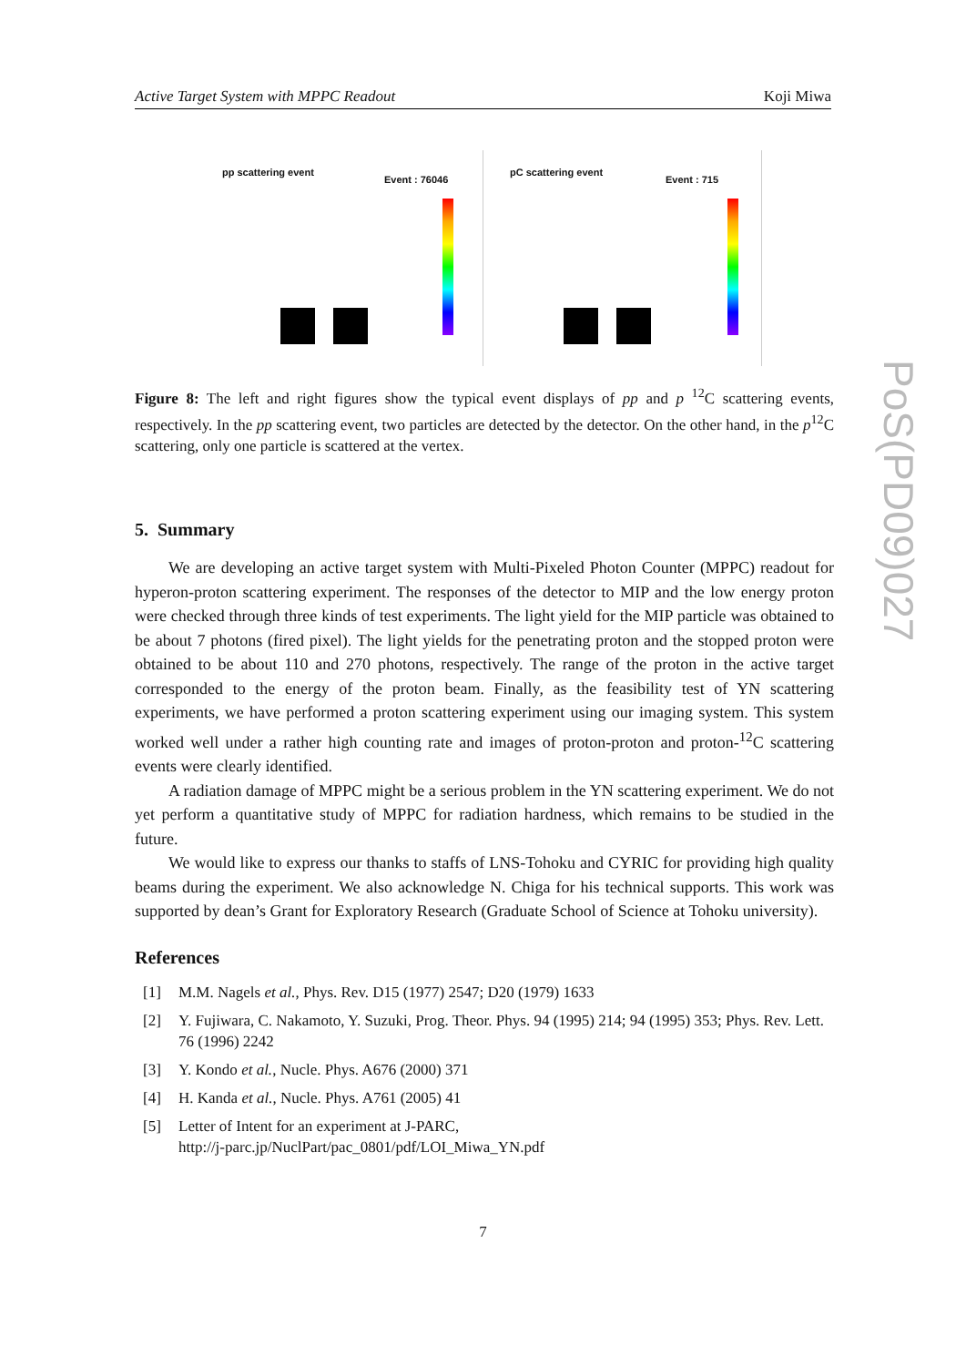Active Target System with MPPC Readout Koji Miwa
pp scattering event
Event : 76046
pC scattering event
Event : 715
Figure 8: The left and right figures show the typical event displays of pp and p <sup>12</sup>C scattering events, respectively. In the pp scattering event, two particles are detected by the detector. On the other hand, in the p<sup>12</sup>C scattering, only one particle is scattered at the vertex.
5. Summary
We are developing an active target system with Multi-Pixeled Photon Counter (MPPC) readout for hyperon-proton scattering experiment. The responses of the detector to MIP and the low energy proton were checked through three kinds of test experiments. The light yield for the MIP particle was obtained to be about 7 photons (fired pixel). The light yields for the penetrating proton and the stopped proton were obtained to be about 110 and 270 photons, respectively. The range of the proton in the active target corresponded to the energy of the proton beam. Finally, as the feasibility test of YN scattering experiments, we have performed a proton scattering experiment using our imaging system. This system worked well under a rather high counting rate and images of proton-proton and proton-<sup>12</sup>C scattering events were clearly identified.
A radiation damage of MPPC might be a serious problem in the YN scattering experiment. We do not yet perform a quantitative study of MPPC for radiation hardness, which remains to be studied in the future.
We would like to express our thanks to staffs of LNS-Tohoku and CYRIC for providing high quality beams during the experiment. We also acknowledge N. Chiga for his technical supports. This work was supported by dean’s Grant for Exploratory Research (Graduate School of Science at Tohoku university).
References
[1] M.M. Nagels et al., Phys. Rev. D15 (1977) 2547; D20 (1979) 1633
[2] Y. Fujiwara, C. Nakamoto, Y. Suzuki, Prog. Theor. Phys. 94 (1995) 214; 94 (1995) 353; Phys. Rev. Lett. 76 (1996) 2242
[3] Y. Kondo et al., Nucle. Phys. A676 (2000) 371
[4] H. Kanda et al., Nucle. Phys. A761 (2005) 41
[5] Letter of Intent for an experiment at J-PARC,
http://j-parc.jp/NuclPart/pac_0801/pdf/LOI_Miwa_YN.pdf
PoS(PD09)027
7